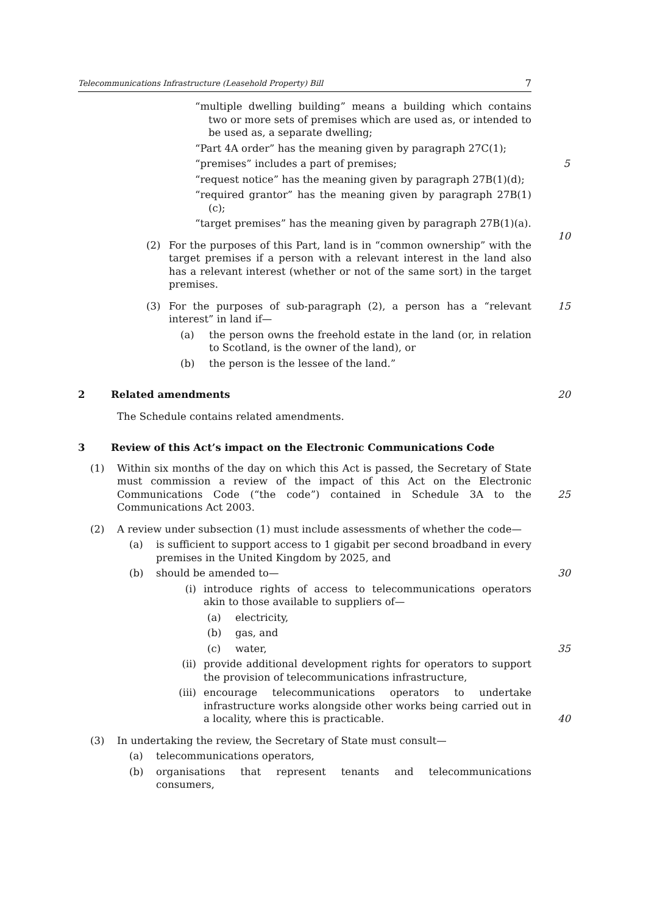Telecommunications Infrastructure (Leasehold Property) Bill 7
“multiple dwelling building” means a building which contains two or more sets of premises which are used as, or intended to be used as, a separate dwelling;
“Part 4A order” has the meaning given by paragraph 27C(1);
“premises” includes a part of premises; 5
“request notice” has the meaning given by paragraph 27B(1)(d);
“required grantor” has the meaning given by paragraph 27B(1)(c);
“target premises” has the meaning given by paragraph 27B(1)(a).
10
(2) For the purposes of this Part, land is in “common ownership” with the target premises if a person with a relevant interest in the land also has a relevant interest (whether or not of the same sort) in the target premises.
(3) For the purposes of sub-paragraph (2), a person has a “relevant interest” in land if— 15
(a) the person owns the freehold estate in the land (or, in relation to Scotland, is the owner of the land), or
(b) the person is the lessee of the land.”
2 Related amendments 20
The Schedule contains related amendments.
3 Review of this Act’s impact on the Electronic Communications Code
(1) Within six months of the day on which this Act is passed, the Secretary of State must commission a review of the impact of this Act on the Electronic Communications Code (“the code”) contained in Schedule 3A to the Communications Act 2003.
25
(2) A review under subsection (1) must include assessments of whether the code—
(a) is sufficient to support access to 1 gigabit per second broadband in every premises in the United Kingdom by 2025, and
(b) should be amended to— 30
(i) introduce rights of access to telecommunications operators akin to those available to suppliers of—
(a) electricity,
(b) gas, and
(c) water, 35
(ii) provide additional development rights for operators to support the provision of telecommunications infrastructure,
(iii) encourage telecommunications operators to undertake infrastructure works alongside other works being carried out in a locality, where this is practicable.
40
(3) In undertaking the review, the Secretary of State must consult—
(a) telecommunications operators,
(b) organisations that represent tenants and telecommunications consumers,